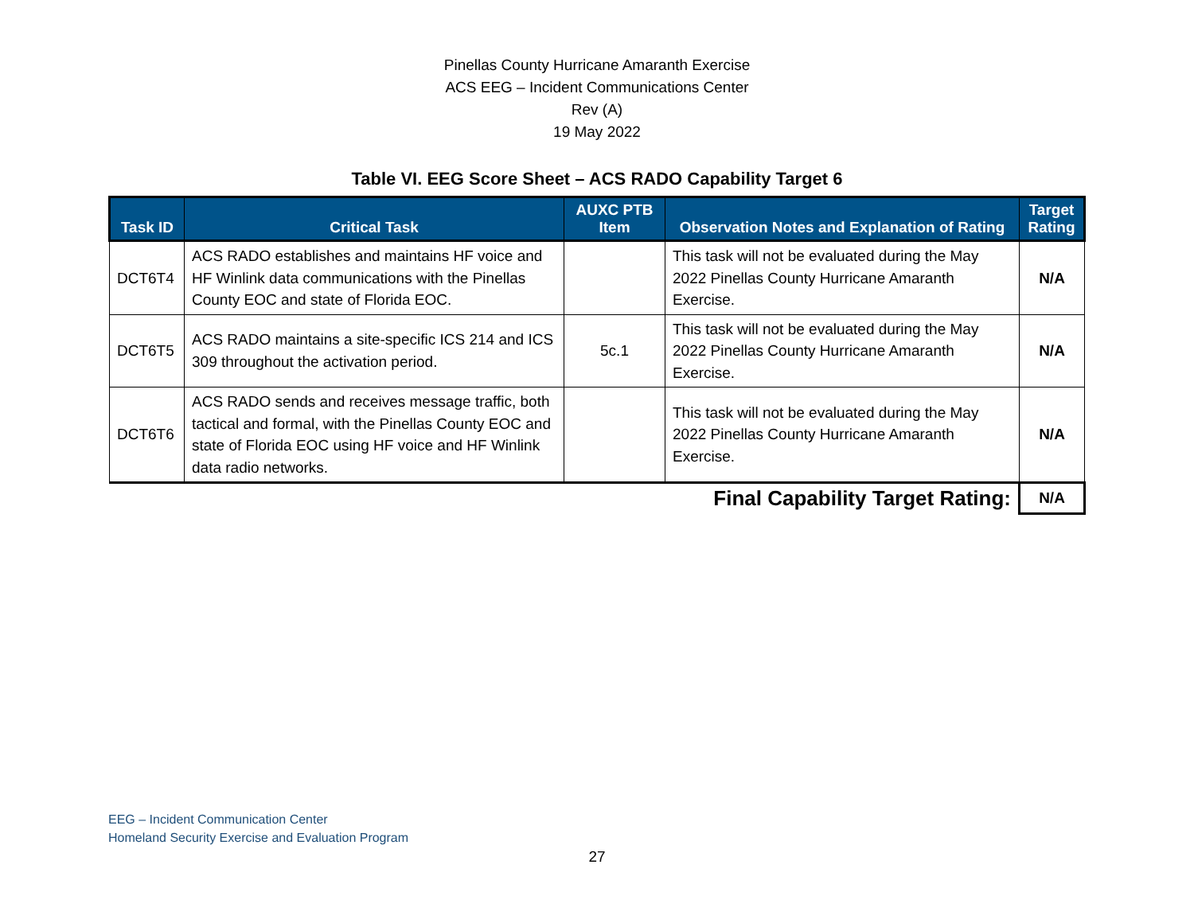Pinellas County Hurricane Amaranth Exercise
ACS EEG – Incident Communications Center
Rev (A)
19 May 2022
Table VI. EEG Score Sheet – ACS RADO Capability Target 6
| Task ID | Critical Task | AUXC PTB Item | Observation Notes and Explanation of Rating | Target Rating |
| --- | --- | --- | --- | --- |
| DCT6T4 | ACS RADO establishes and maintains HF voice and HF Winlink data communications with the Pinellas County EOC and state of Florida EOC. | | This task will not be evaluated during the May 2022 Pinellas County Hurricane Amaranth Exercise. | N/A |
| DCT6T5 | ACS RADO maintains a site-specific ICS 214 and ICS 309 throughout the activation period. | 5c.1 | This task will not be evaluated during the May 2022 Pinellas County Hurricane Amaranth Exercise. | N/A |
| DCT6T6 | ACS RADO sends and receives message traffic, both tactical and formal, with the Pinellas County EOC and state of Florida EOC using HF voice and HF Winlink data radio networks. | | This task will not be evaluated during the May 2022 Pinellas County Hurricane Amaranth Exercise. | N/A |
| Final Capability Target Rating: | | | | N/A |
EEG – Incident Communication Center
Homeland Security Exercise and Evaluation Program
27